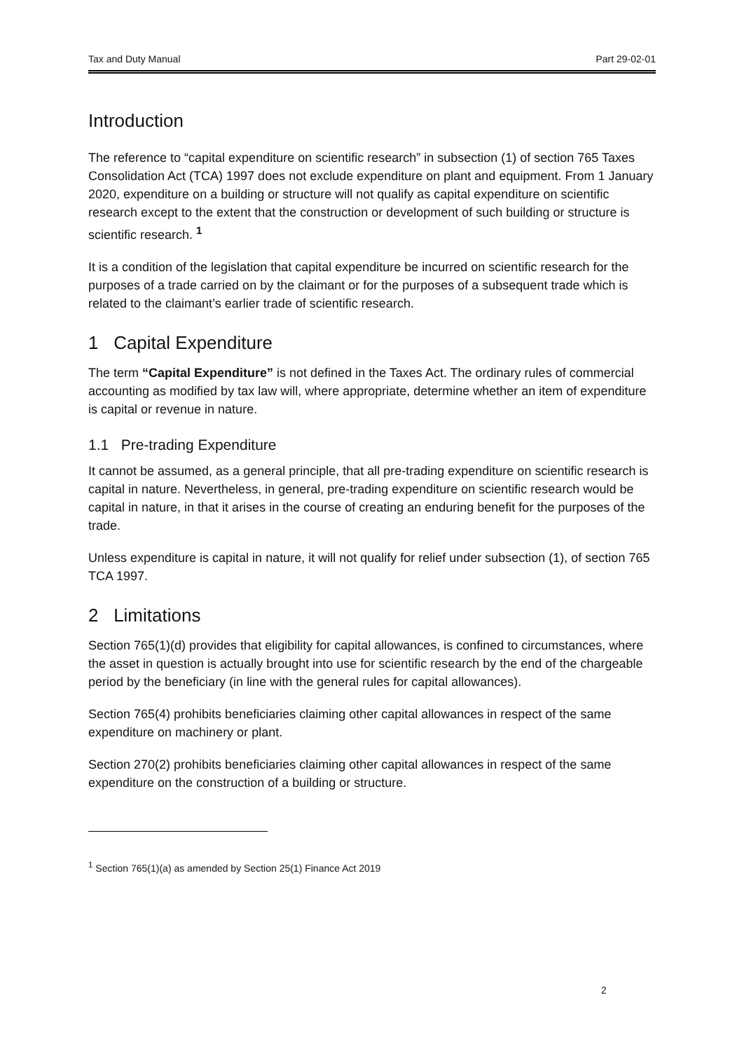Tax and Duty Manual Part 29-02-01
Introduction
The reference to “capital expenditure on scientific research” in subsection (1) of section 765 Taxes Consolidation Act (TCA) 1997 does not exclude expenditure on plant and equipment. From 1 January 2020, expenditure on a building or structure will not qualify as capital expenditure on scientific research except to the extent that the construction or development of such building or structure is scientific research. <sup>1</sup>
It is a condition of the legislation that capital expenditure be incurred on scientific research for the purposes of a trade carried on by the claimant or for the purposes of a subsequent trade which is related to the claimant’s earlier trade of scientific research.
1 Capital Expenditure
The term “Capital Expenditure” is not defined in the Taxes Act. The ordinary rules of commercial accounting as modified by tax law will, where appropriate, determine whether an item of expenditure is capital or revenue in nature.
1.1 Pre-trading Expenditure
It cannot be assumed, as a general principle, that all pre-trading expenditure on scientific research is capital in nature. Nevertheless, in general, pre-trading expenditure on scientific research would be capital in nature, in that it arises in the course of creating an enduring benefit for the purposes of the trade.
Unless expenditure is capital in nature, it will not qualify for relief under subsection (1), of section 765 TCA 1997.
2 Limitations
Section 765(1)(d) provides that eligibility for capital allowances, is confined to circumstances, where the asset in question is actually brought into use for scientific research by the end of the chargeable period by the beneficiary (in line with the general rules for capital allowances).
Section 765(4) prohibits beneficiaries claiming other capital allowances in respect of the same expenditure on machinery or plant.
Section 270(2) prohibits beneficiaries claiming other capital allowances in respect of the same expenditure on the construction of a building or structure.
<sup>1</sup> Section 765(1)(a) as amended by Section 25(1) Finance Act 2019
2